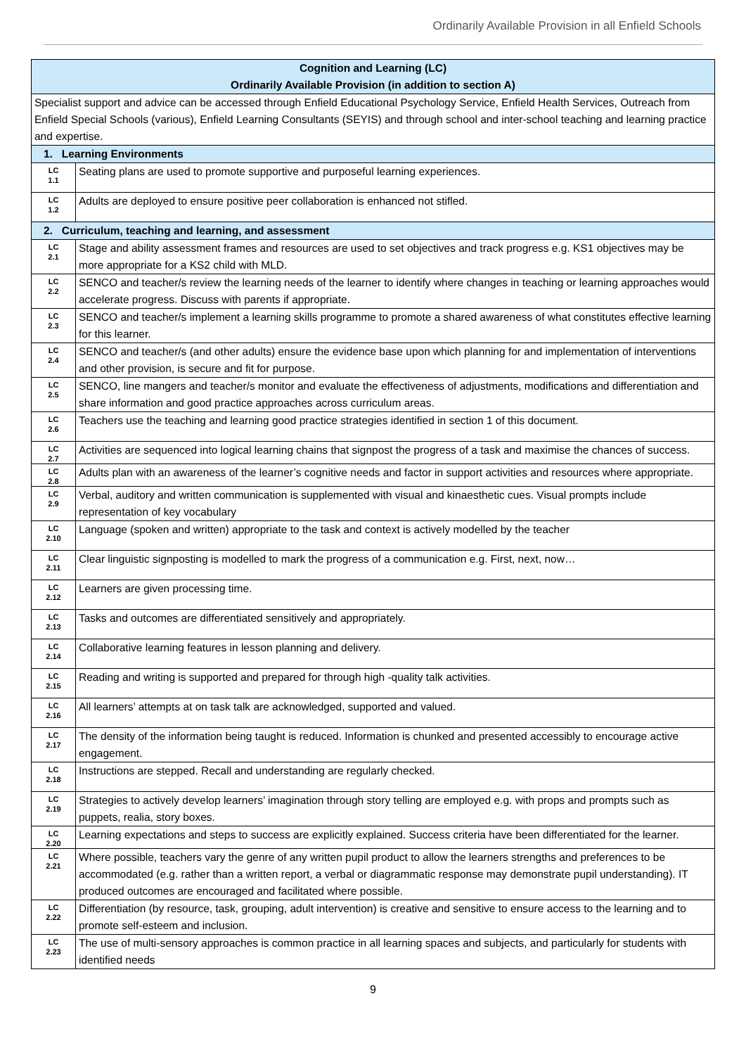Ordinarily Available Provision in all Enfield Schools
| Cognition and Learning (LC) Ordinarily Available Provision (in addition to section A) | |
| --- | --- |
| Specialist support and advice can be accessed through Enfield Educational Psychology Service, Enfield Health Services, Outreach from Enfield Special Schools (various), Enfield Learning Consultants (SEYIS) and through school and inter-school teaching and learning practice and expertise. | |
| 1. Learning Environments | |
| LC 1.1 | Seating plans are used to promote supportive and purposeful learning experiences. |
| LC 1.2 | Adults are deployed to ensure positive peer collaboration is enhanced not stifled. |
| 2. Curriculum, teaching and learning, and assessment | |
| LC 2.1 | Stage and ability assessment frames and resources are used to set objectives and track progress e.g. KS1 objectives may be more appropriate for a KS2 child with MLD. |
| LC 2.2 | SENCO and teacher/s review the learning needs of the learner to identify where changes in teaching or learning approaches would accelerate progress. Discuss with parents if appropriate. |
| LC 2.3 | SENCO and teacher/s implement a learning skills programme to promote a shared awareness of what constitutes effective learning for this learner. |
| LC 2.4 | SENCO and teacher/s (and other adults) ensure the evidence base upon which planning for and implementation of interventions and other provision, is secure and fit for purpose. |
| LC 2.5 | SENCO, line mangers and teacher/s monitor and evaluate the effectiveness of adjustments, modifications and differentiation and share information and good practice approaches across curriculum areas. |
| LC 2.6 | Teachers use the teaching and learning good practice strategies identified in section 1 of this document. |
| LC 2.7 | Activities are sequenced into logical learning chains that signpost the progress of a task and maximise the chances of success. |
| LC 2.8 | Adults plan with an awareness of the learner’s cognitive needs and factor in support activities and resources where appropriate. |
| LC 2.9 | Verbal, auditory and written communication is supplemented with visual and kinaesthetic cues. Visual prompts include representation of key vocabulary |
| LC 2.10 | Language (spoken and written) appropriate to the task and context is actively modelled by the teacher |
| LC 2.11 | Clear linguistic signposting is modelled to mark the progress of a communication e.g. First, next, now… |
| LC 2.12 | Learners are given processing time. |
| LC 2.13 | Tasks and outcomes are differentiated sensitively and appropriately. |
| LC 2.14 | Collaborative learning features in lesson planning and delivery. |
| LC 2.15 | Reading and writing is supported and prepared for through high -quality talk activities. |
| LC 2.16 | All learners’ attempts at on task talk are acknowledged, supported and valued. |
| LC 2.17 | The density of the information being taught is reduced. Information is chunked and presented accessibly to encourage active engagement. |
| LC 2.18 | Instructions are stepped. Recall and understanding are regularly checked. |
| LC 2.19 | Strategies to actively develop learners’ imagination through story telling are employed e.g. with props and prompts such as puppets, realia, story boxes. |
| LC 2.20 | Learning expectations and steps to success are explicitly explained. Success criteria have been differentiated for the learner. |
| LC 2.21 | Where possible, teachers vary the genre of any written pupil product to allow the learners strengths and preferences to be accommodated (e.g. rather than a written report, a verbal or diagrammatic response may demonstrate pupil understanding). IT produced outcomes are encouraged and facilitated where possible. |
| LC 2.22 | Differentiation (by resource, task, grouping, adult intervention) is creative and sensitive to ensure access to the learning and to promote self-esteem and inclusion. |
| LC 2.23 | The use of multi-sensory approaches is common practice in all learning spaces and subjects, and particularly for students with identified needs |
9